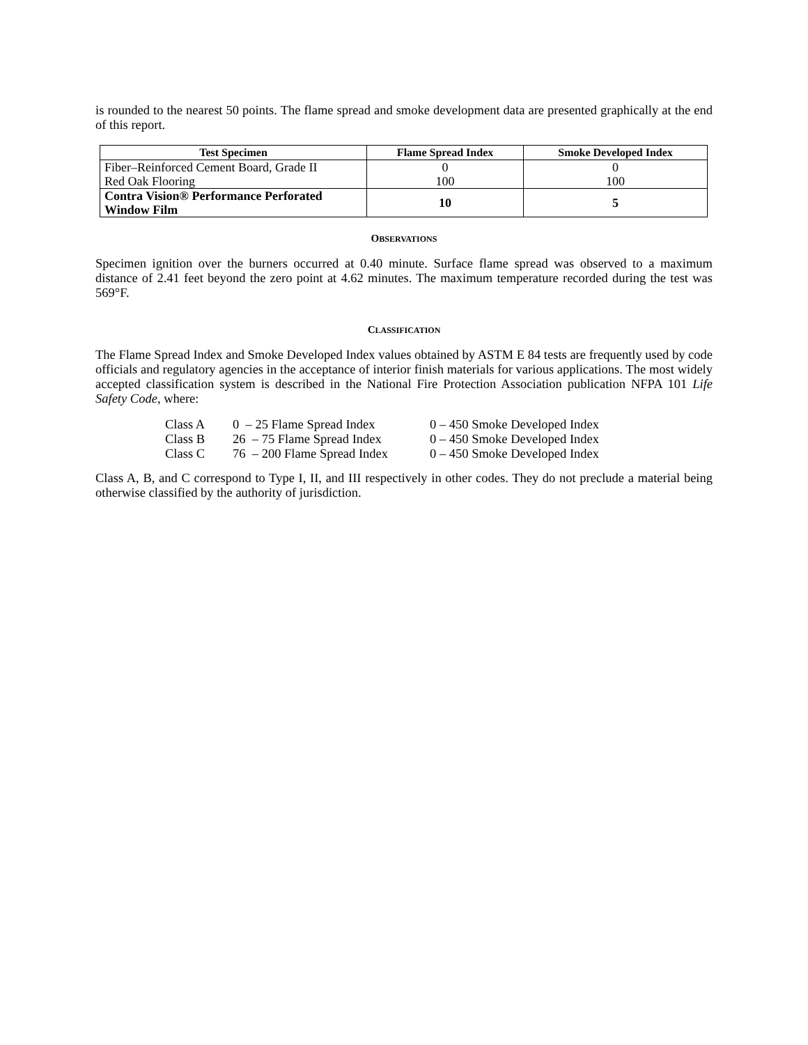is rounded to the nearest 50 points. The flame spread and smoke development data are presented graphically at the end of this report.
| Test Specimen | Flame Spread Index | Smoke Developed Index |
| --- | --- | --- |
| Fiber–Reinforced Cement Board, Grade II | 0 | 0 |
| Red Oak Flooring | 100 | 100 |
| Contra Vision® Performance Perforated Window Film | 10 | 5 |
OBSERVATIONS
Specimen ignition over the burners occurred at 0.40 minute. Surface flame spread was observed to a maximum distance of 2.41 feet beyond the zero point at 4.62 minutes. The maximum temperature recorded during the test was 569°F.
CLASSIFICATION
The Flame Spread Index and Smoke Developed Index values obtained by ASTM E 84 tests are frequently used by code officials and regulatory agencies in the acceptance of interior finish materials for various applications. The most widely accepted classification system is described in the National Fire Protection Association publication NFPA 101 Life Safety Code, where:
| Class A | 0 – 25 Flame Spread Index | 0 – 450 Smoke Developed Index |
| Class B | 26 – 75 Flame Spread Index | 0 – 450 Smoke Developed Index |
| Class C | 76 – 200 Flame Spread Index | 0 – 450 Smoke Developed Index |
Class A, B, and C correspond to Type I, II, and III respectively in other codes. They do not preclude a material being otherwise classified by the authority of jurisdiction.